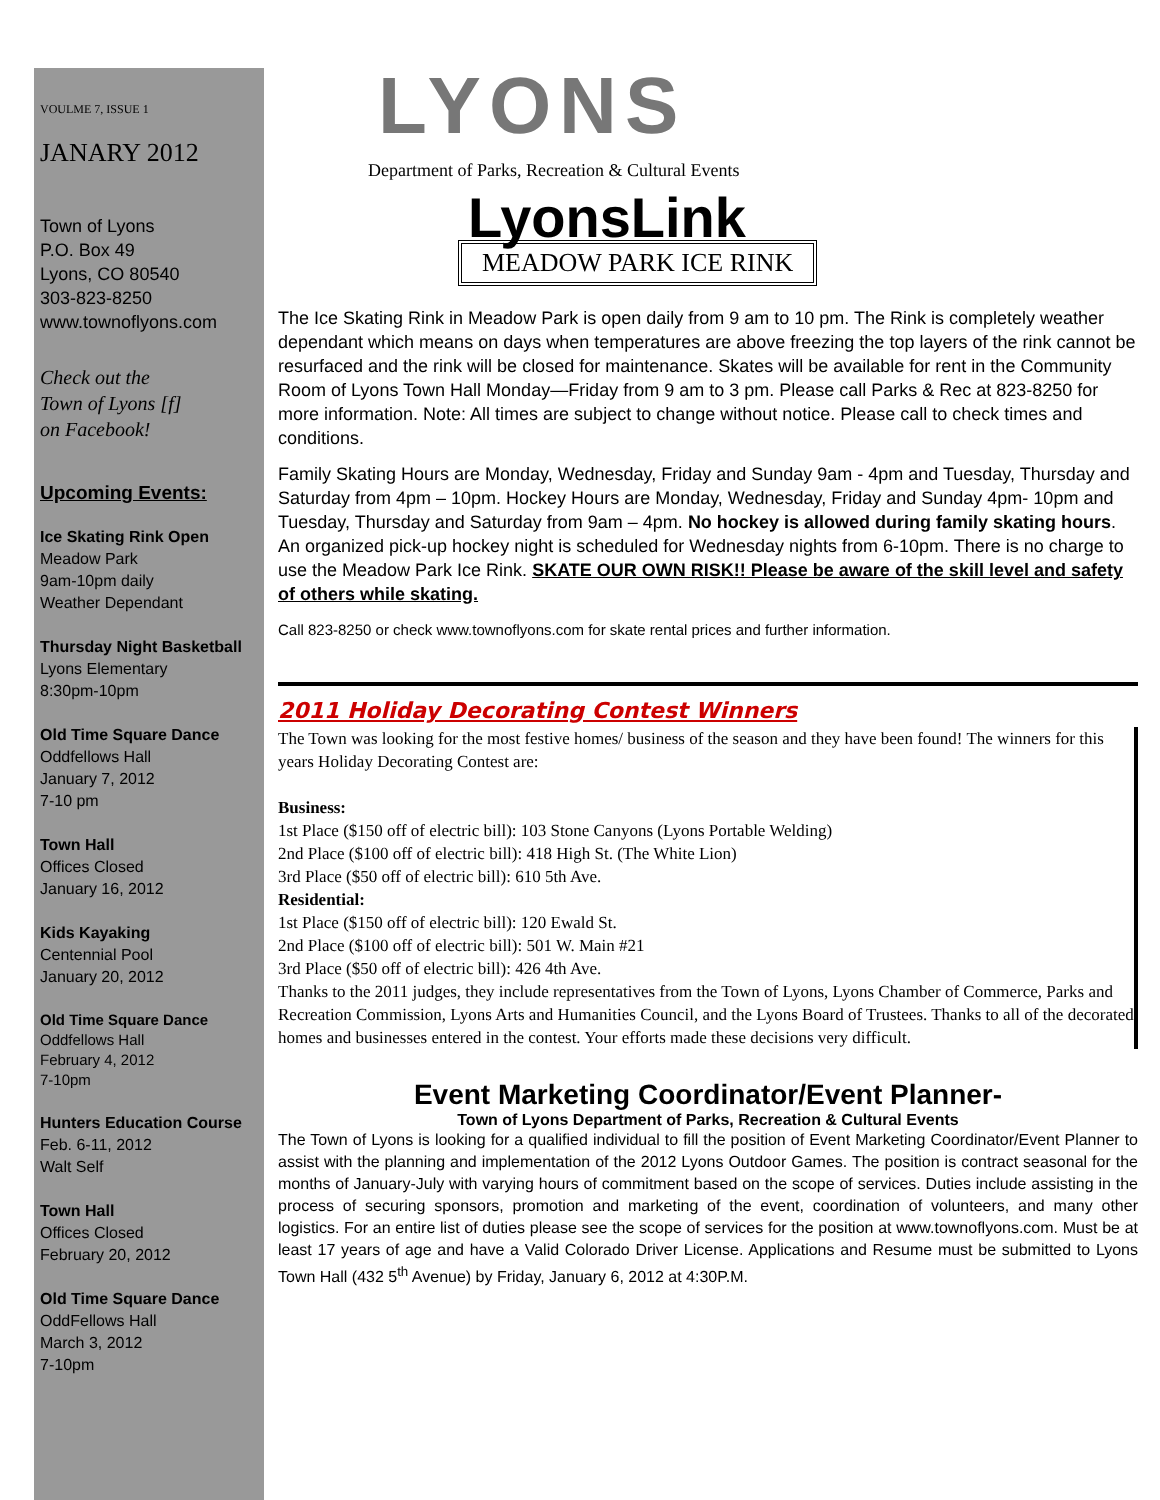VOULME 7, ISSUE 1
JANARY 2012
Town of Lyons
P.O. Box 49
Lyons, CO 80540
303-823-8250
www.townoflyons.com
Check out the
Town of Lyons [f]
on Facebook!
Upcoming Events:
Ice Skating Rink Open
Meadow Park
9am-10pm daily
Weather Dependant
Thursday Night Basketball
Lyons Elementary
8:30pm-10pm
Old Time Square Dance
Oddfellows Hall
January 7, 2012
7-10 pm
Town Hall
Offices Closed
January 16, 2012
Kids Kayaking
Centennial Pool
January 20, 2012
Old Time Square Dance
Oddfellows Hall
February 4, 2012
7-10pm
Hunters Education Course
Feb. 6-11, 2012
Walt Self
Town Hall
Offices Closed
February 20, 2012
Old Time Square Dance
OddFellows Hall
March 3, 2012
7-10pm
LYONS
Department of Parks, Recreation & Cultural Events
LyonsLink
MEADOW PARK ICE RINK
The Ice Skating Rink in Meadow Park is open daily from 9 am to 10 pm. The Rink is completely weather dependant which means on days when temperatures are above freezing the top layers of the rink cannot be resurfaced and the rink will be closed for maintenance. Skates will be available for rent in the Community Room of Lyons Town Hall Monday—Friday from 9 am to 3 pm. Please call Parks & Rec at 823-8250 for more information. Note: All times are subject to change without notice. Please call to check times and conditions.
Family Skating Hours are Monday, Wednesday, Friday and Sunday 9am - 4pm and Tuesday, Thursday and Saturday from 4pm – 10pm. Hockey Hours are Monday, Wednesday, Friday and Sunday 4pm- 10pm and Tuesday, Thursday and Saturday from 9am – 4pm. No hockey is allowed during family skating hours. An organized pick-up hockey night is scheduled for Wednesday nights from 6-10pm. There is no charge to use the Meadow Park Ice Rink. SKATE OUR OWN RISK!! Please be aware of the skill level and safety of others while skating.
Call 823-8250 or check www.townoflyons.com for skate rental prices and further information.
2011 Holiday Decorating Contest Winners
The Town was looking for the most festive homes/ business of the season and they have been found! The winners for this years Holiday Decorating Contest are:
Business:
1st Place ($150 off of electric bill): 103 Stone Canyons (Lyons Portable Welding)
2nd Place ($100 off of electric bill): 418 High St. (The White Lion)
3rd Place ($50 off of electric bill): 610 5th Ave.
Residential:
1st Place ($150 off of electric bill): 120 Ewald St.
2nd Place ($100 off of electric bill): 501 W. Main #21
3rd Place ($50 off of electric bill): 426 4th Ave.
Thanks to the 2011 judges, they include representatives from the Town of Lyons, Lyons Chamber of Commerce, Parks and Recreation Commission, Lyons Arts and Humanities Council, and the Lyons Board of Trustees. Thanks to all of the decorated homes and businesses entered in the contest. Your efforts made these decisions very difficult.
Event Marketing Coordinator/Event Planner-
Town of Lyons Department of Parks, Recreation & Cultural Events
The Town of Lyons is looking for a qualified individual to fill the position of Event Marketing Coordinator/Event Planner to assist with the planning and implementation of the 2012 Lyons Outdoor Games. The position is contract seasonal for the months of January-July with varying hours of commitment based on the scope of services. Duties include assisting in the process of securing sponsors, promotion and marketing of the event, coordination of volunteers, and many other logistics. For an entire list of duties please see the scope of services for the position at www.townoflyons.com. Must be at least 17 years of age and have a Valid Colorado Driver License. Applications and Resume must be submitted to Lyons Town Hall (432 5<sup>th</sup> Avenue) by Friday, January 6, 2012 at 4:30P.M.